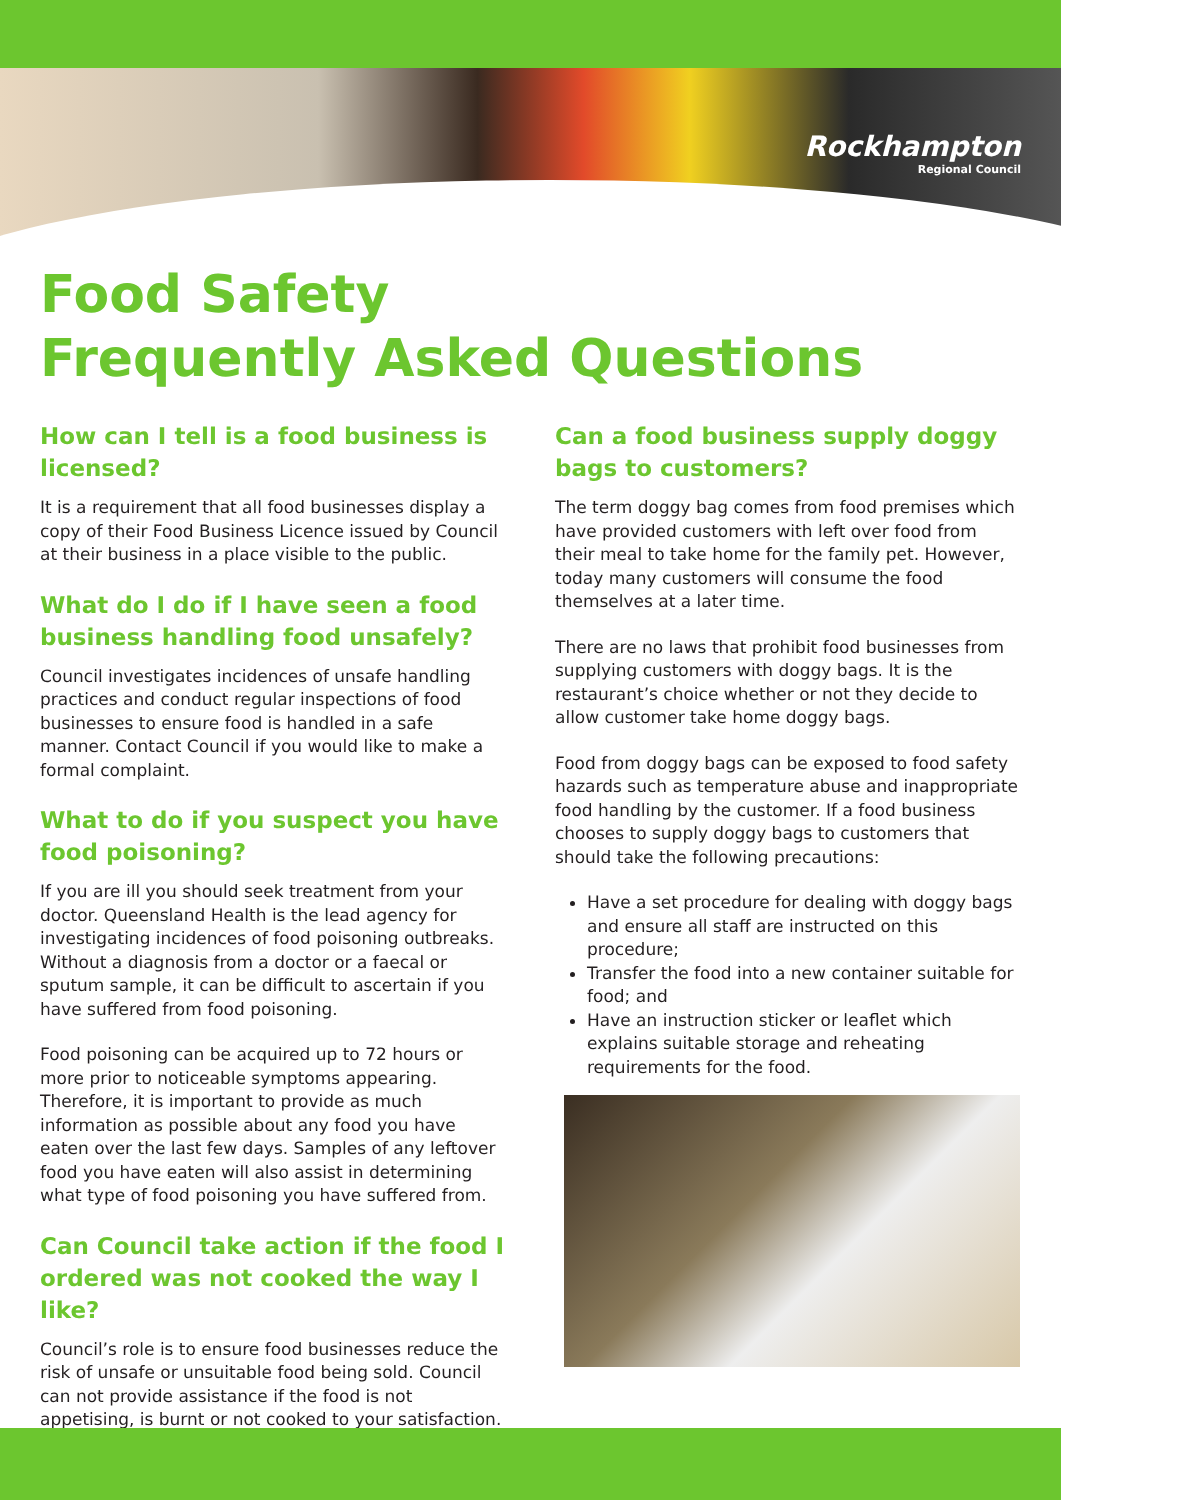Rockhampton
Regional Council
Food Safety
Frequently Asked Questions
How can I tell is a food business is licensed?
It is a requirement that all food businesses display a copy of their Food Business Licence issued by Council at their business in a place visible to the public.
What do I do if I have seen a food business handling food unsafely?
Council investigates incidences of unsafe handling practices and conduct regular inspections of food businesses to ensure food is handled in a safe manner. Contact Council if you would like to make a formal complaint.
What to do if you suspect you have food poisoning?
If you are ill you should seek treatment from your doctor. Queensland Health is the lead agency for investigating incidences of food poisoning outbreaks. Without a diagnosis from a doctor or a faecal or sputum sample, it can be difficult to ascertain if you have suffered from food poisoning.
Food poisoning can be acquired up to 72 hours or more prior to noticeable symptoms appearing. Therefore, it is important to provide as much information as possible about any food you have eaten over the last few days. Samples of any leftover food you have eaten will also assist in determining what type of food poisoning you have suffered from.
Can Council take action if the food I ordered was not cooked the way I like?
Council’s role is to ensure food businesses reduce the risk of unsafe or unsuitable food being sold. Council can not provide assistance if the food is not appetising, is burnt or not cooked to your satisfaction.
Can a food business supply doggy bags to customers?
The term doggy bag comes from food premises which have provided customers with left over food from their meal to take home for the family pet. However, today many customers will consume the food themselves at a later time.
There are no laws that prohibit food businesses from supplying customers with doggy bags. It is the restaurant’s choice whether or not they decide to allow customer take home doggy bags.
Food from doggy bags can be exposed to food safety hazards such as temperature abuse and inappropriate food handling by the customer. If a food business chooses to supply doggy bags to customers that should take the following precautions:
Have a set procedure for dealing with doggy bags and ensure all staff are instructed on this procedure;
Transfer the food into a new container suitable for food; and
Have an instruction sticker or leaflet which explains suitable storage and reheating requirements for the food.